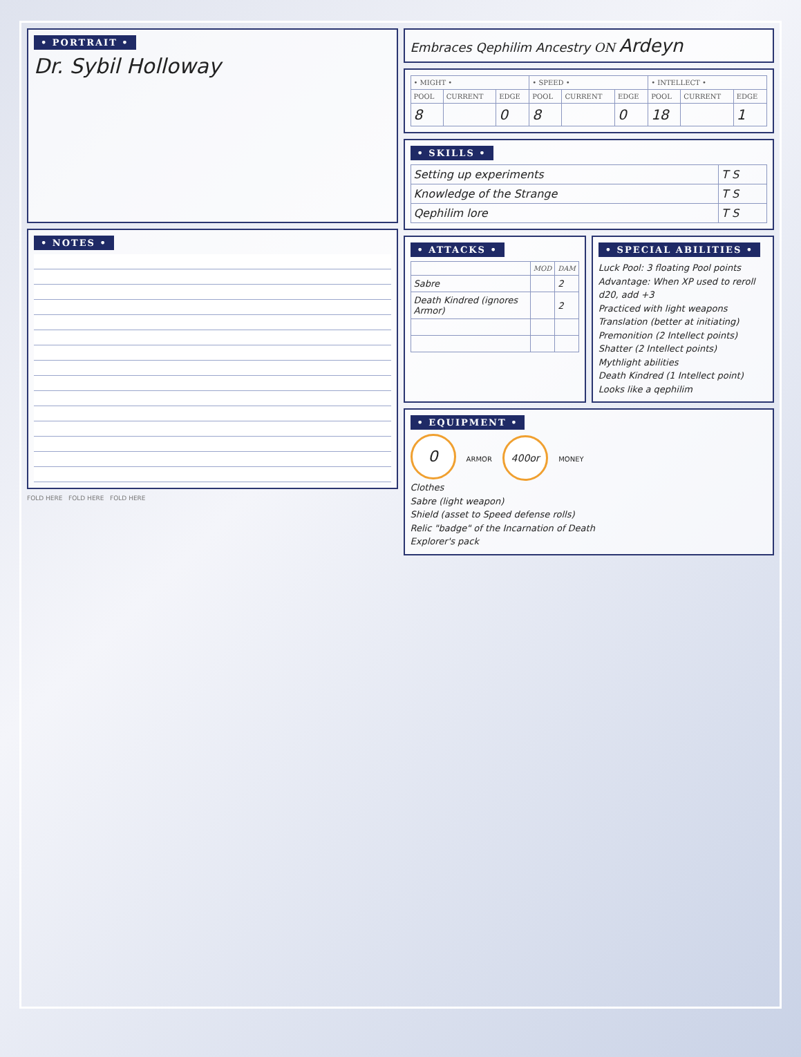• PORTRAIT •
Dr. Sybil Holloway
• NOTES •
FOLD HERE FOLD HERE FOLD HERE
Embraces Qephilim Ancestry ON Ardeyn
| • MIGHT • | | | • SPEED • | | | • INTELLECT • | | |
| --- | --- | --- | --- | --- | --- | --- | --- | --- |
| POOL | CURRENT | EDGE | POOL | CURRENT | EDGE | POOL | CURRENT | EDGE |
| 8 | | 0 | 8 | | 0 | 18 | | 1 |
• SKILLS •
| Setting up experiments | T S |
| Knowledge of the Strange | T S |
| Qephilim lore | T S |
• ATTACKS •
| | MOD | DAM |
| --- | --- | --- |
| Sabre | | 2 |
| Death Kindred (ignores Armor) | | 2 |
• SPECIAL ABILITIES •
Luck Pool: 3 floating Pool points
Advantage: When XP used to reroll d20, add +3
Practiced with light weapons
Translation (better at initiating)
Premonition (2 Intellect points)
Shatter (2 Intellect points)
Mythlight abilities
Death Kindred (1 Intellect point)
Looks like a qephilim
• EQUIPMENT •
0 ARMOR 400or MONEY
Clothes
Sabre (light weapon)
Shield (asset to Speed defense rolls)
Relic "badge" of the Incarnation of Death
Explorer's pack